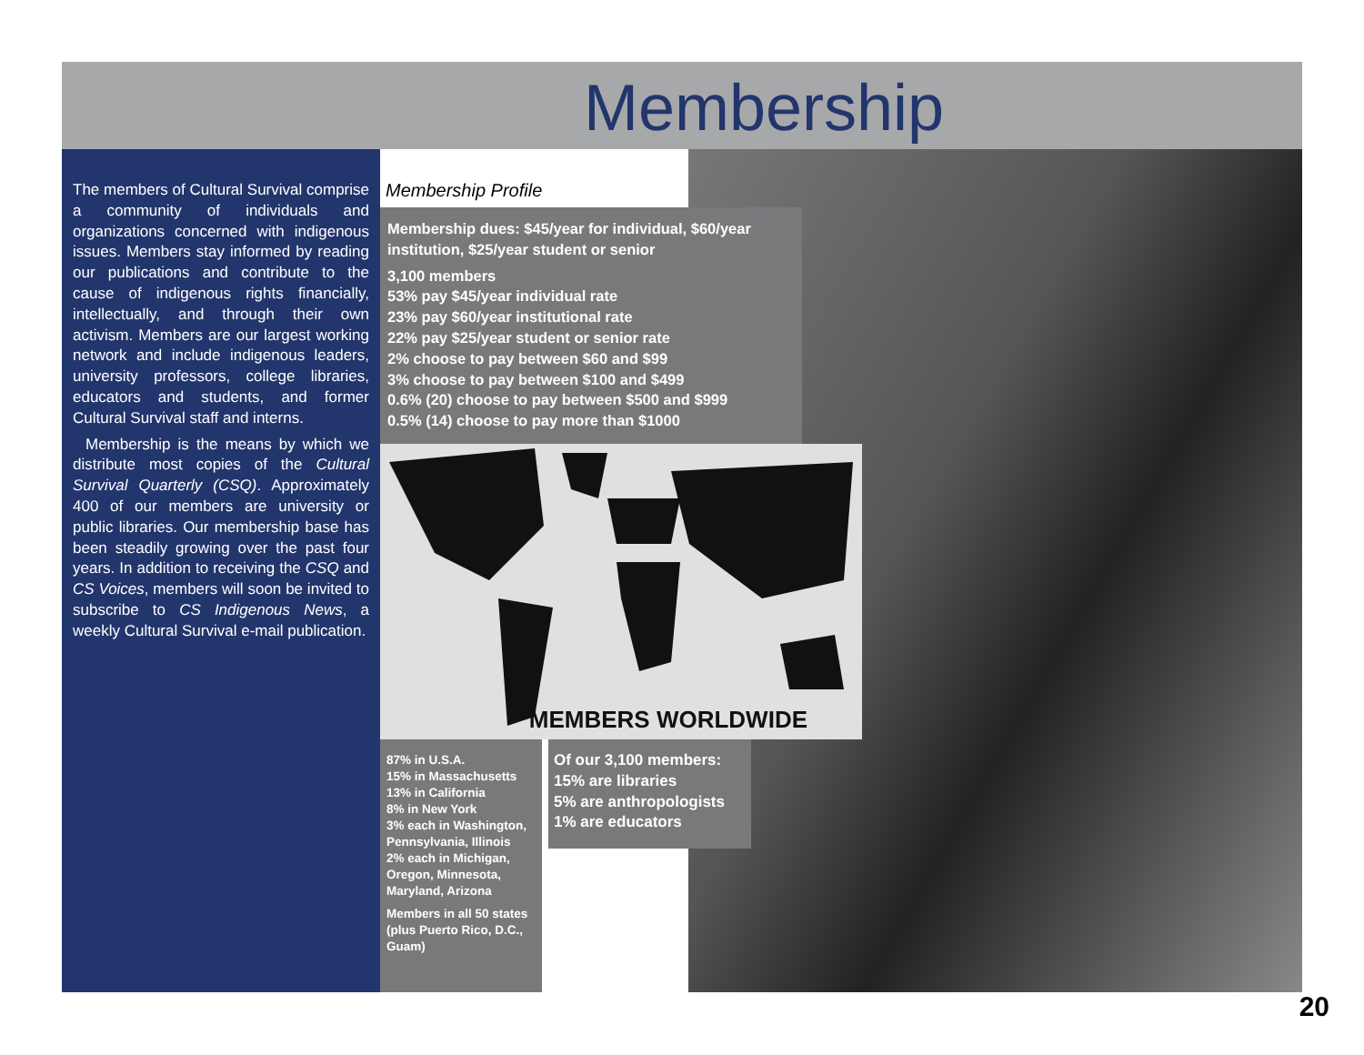Membership
The members of Cultural Survival comprise a community of individuals and organizations concerned with indigenous issues. Members stay informed by reading our publications and contribute to the cause of indigenous rights financially, intellectually, and through their own activism. Members are our largest working network and include indigenous leaders, university professors, college libraries, educators and students, and former Cultural Survival staff and interns.
Membership is the means by which we distribute most copies of the Cultural Survival Quarterly (CSQ). Approximately 400 of our members are university or public libraries. Our membership base has been steadily growing over the past four years. In addition to receiving the CSQ and CS Voices, members will soon be invited to subscribe to CS Indigenous News, a weekly Cultural Survival e-mail publication.
Membership Profile
Membership dues: $45/year for individual, $60/year institution, $25/year student or senior
3,100 members
53% pay $45/year individual rate
23% pay $60/year institutional rate
22% pay $25/year student or senior rate
2% choose to pay between $60 and $99
3% choose to pay between $100 and $499
0.6% (20) choose to pay between $500 and $999
0.5% (14) choose to pay more than $1000
MEMBERS WORLDWIDE
87% in U.S.A.
15% in Massachusetts
13% in California
8% in New York
3% each in Washington, Pennsylvania, Illinois
2% each in Michigan, Oregon, Minnesota, Maryland, Arizona
Members in all 50 states (plus Puerto Rico, D.C., Guam)
Of our 3,100 members:
15% are libraries
5% are anthropologists
1% are educators
20